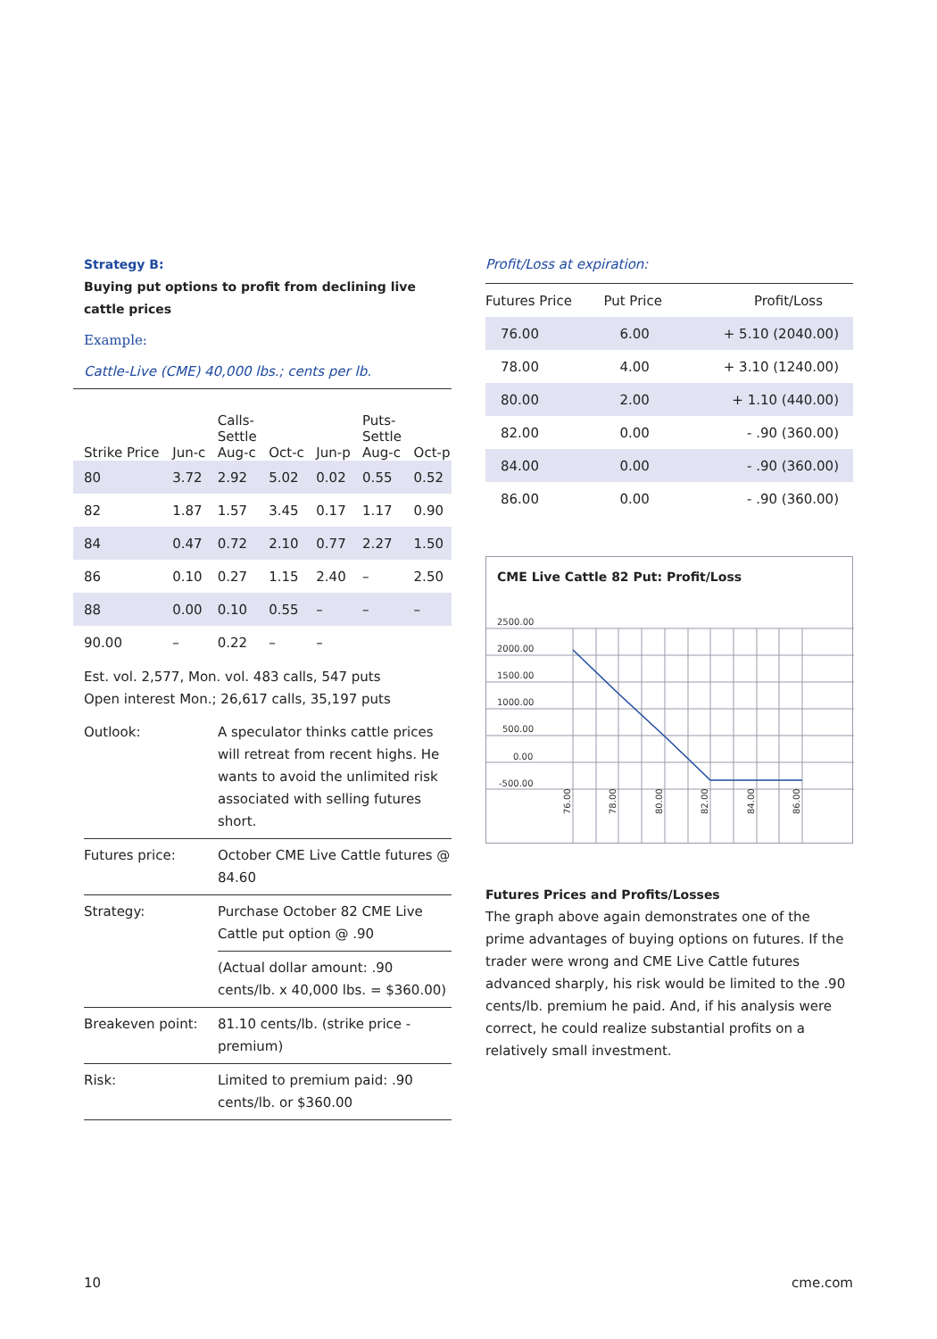Strategy B:
Buying put options to profit from declining live cattle prices
Example:
Cattle-Live (CME) 40,000 lbs.; cents per lb.
| Strike Price | Jun-c | Calls- Settle Aug-c | Oct-c | Jun-p | Puts- Settle Aug-c | Oct-p |
| --- | --- | --- | --- | --- | --- | --- |
| 80 | 3.72 | 2.92 | 5.02 | 0.02 | 0.55 | 0.52 |
| 82 | 1.87 | 1.57 | 3.45 | 0.17 | 1.17 | 0.90 |
| 84 | 0.47 | 0.72 | 2.10 | 0.77 | 2.27 | 1.50 |
| 86 | 0.10 | 0.27 | 1.15 | 2.40 | – | 2.50 |
| 88 | 0.00 | 0.10 | 0.55 | – | – | – |
| 90.00 | – | 0.22 | – | – | | |
Est. vol. 2,577, Mon. vol. 483 calls, 547 puts
Open interest Mon.; 26,617 calls, 35,197 puts
| Outlook: | A speculator thinks cattle prices will retreat from recent highs. He wants to avoid the unlimited risk associated with selling futures short. |
| Futures price: | October CME Live Cattle futures @ 84.60 |
| Strategy: | Purchase October 82 CME Live Cattle put option @ .90 |
| | (Actual dollar amount: .90 cents/lb. x 40,000 lbs. = $360.00) |
| Breakeven point: | 81.10 cents/lb. (strike price - premium) |
| Risk: | Limited to premium paid: .90 cents/lb. or $360.00 |
Profit/Loss at expiration:
| Futures Price | Put Price | Profit/Loss |
| --- | --- | --- |
| 76.00 | 6.00 | + 5.10 (2040.00) |
| 78.00 | 4.00 | + 3.10 (1240.00) |
| 80.00 | 2.00 | + 1.10 (440.00) |
| 82.00 | 0.00 | - .90 (360.00) |
| 84.00 | 0.00 | - .90 (360.00) |
| 86.00 | 0.00 | - .90 (360.00) |
CME Live Cattle 82 Put: Profit/Loss
2500.00
2000.00
1500.00
1000.00
500.00
0.00
-500.00
76.00
78.00
80.00
82.00
84.00
86.00
Futures Prices and Profits/Losses
The graph above again demonstrates one of the prime advantages of buying options on futures. If the trader were wrong and CME Live Cattle futures advanced sharply, his risk would be limited to the .90 cents/lb. premium he paid. And, if his analysis were correct, he could realize substantial profits on a relatively small investment.
10 cme.com